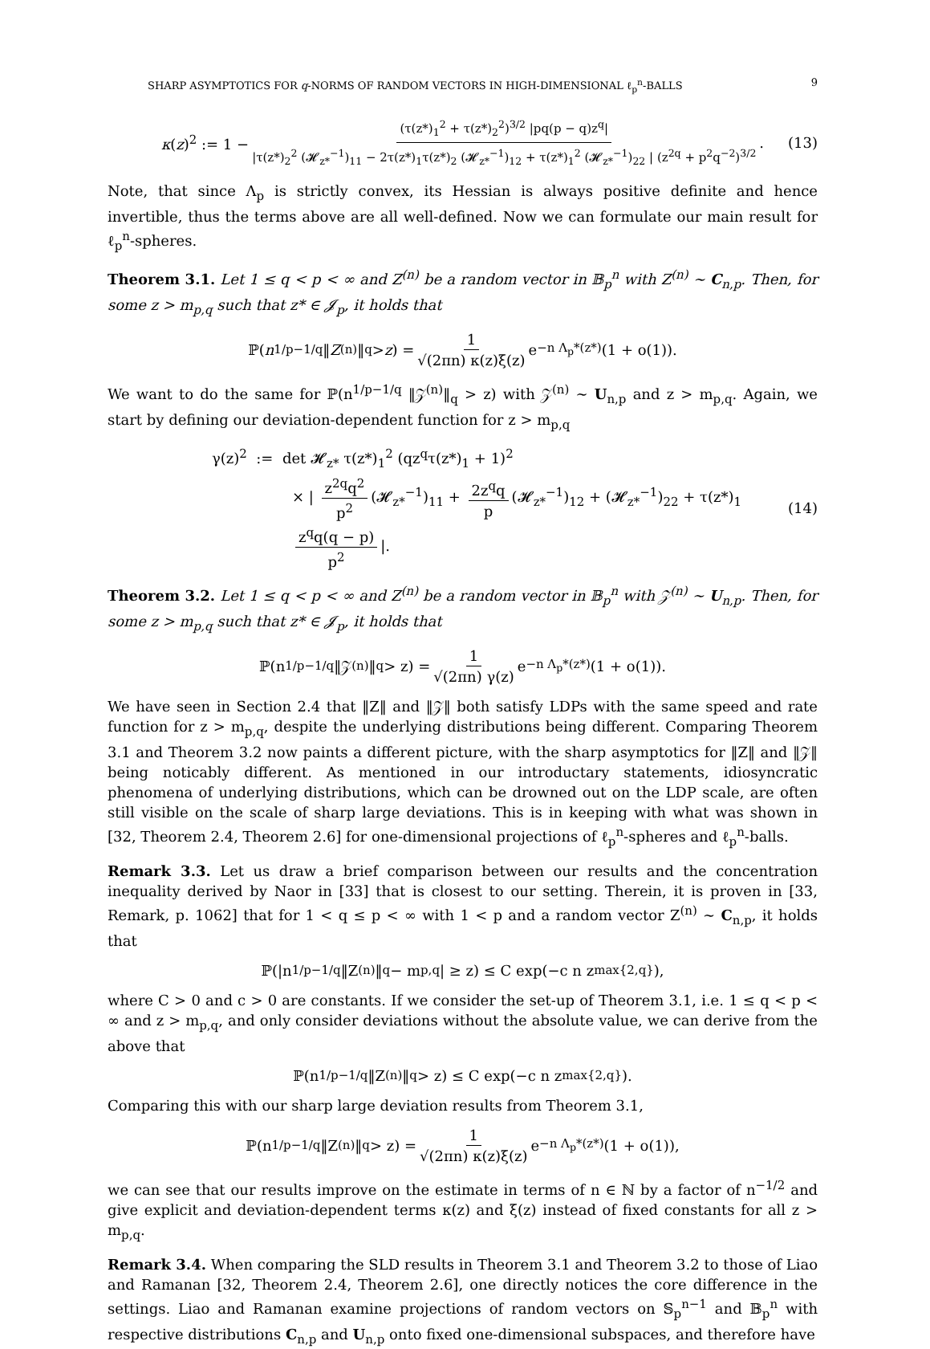SHARP ASYMPTOTICS FOR q-NORMS OF RANDOM VECTORS IN HIGH-DIMENSIONAL ℓ<sub>p</sub><sup>n</sup>-BALLS 9
κ(z)<sup>2</sup> := 1 − (τ(z*)<sub>1</sub><sup>2</sup> + τ(z*)<sub>2</sub><sup>2</sup>)<sup>3/2</sup> |pq(p − q)z<sup>q</sup>| |τ(z*)<sub>2</sub><sup>2</sup> (𝓗<sub>z*</sub><sup>−1</sup>)<sub>11</sub> − 2τ(z*)<sub>1</sub>τ(z*)<sub>2</sub> (𝓗<sub>z*</sub><sup>−1</sup>)<sub>12</sub> + τ(z*)<sub>1</sub><sup>2</sup> (𝓗<sub>z*</sub><sup>−1</sup>)<sub>22</sub> | (z<sup>2q</sup> + p<sup>2</sup>q<sup>−2</sup>)<sup>3/2</sup>. (13)
Note, that since Λ<sub>p</sub> is strictly convex, its Hessian is always positive definite and hence invertible, thus the terms above are all well-defined. Now we can formulate our main result for ℓ<sub>p</sub><sup>n</sup>-spheres.
Theorem 3.1. Let 1 ≤ q < p < ∞ and Z<sup>(n)</sup> be a random vector in 𝔹<sub>p</sub><sup>n</sup> with Z<sup>(n)</sup> ∼ C<sub>n,p</sub>. Then, for some z > m<sub>p,q</sub> such that z* ∈ 𝓙<sub>p</sub>, it holds that
ℙ(n<sup>1/p−1/q</sup>‖ Z<sup>(n)</sup>‖<sub>q</sub> > z) = 1 √(2πn) κ(z)ξ(z) e<sup>−n Λ<sub>p</sub>*(z*)</sup> (1 + o(1)).
We want to do the same for ℙ(n<sup>1/p−1/q</sup> ‖𝒵<sup>(n)</sup>‖<sub>q</sub> > z) with 𝒵<sup>(n)</sup> ∼ U<sub>n,p</sub> and z > m<sub>p,q</sub>. Again, we start by defining our deviation-dependent function for z > m<sub>p,q</sub>
γ(z)<sup>2</sup> := det 𝓗<sub>z*</sub> τ(z*)<sub>1</sub><sup>2</sup> (qz<sup>q</sup>τ(z*)<sub>1</sub> + 1)<sup>2</sup>
× | z<sup>2q</sup>q<sup>2</sup> p<sup>2</sup> (𝓗<sub>z*</sub><sup>−1</sup>)<sub>11</sub> + 2z<sup>q</sup>q p (𝓗<sub>z*</sub><sup>−1</sup>)<sub>12</sub> + (𝓗<sub>z*</sub><sup>−1</sup>)<sub>22</sub> + τ(z*)<sub>1</sub> z<sup>q</sup>q(q − p) p<sup>2</sup> |.
(14)
Theorem 3.2. Let 1 ≤ q < p < ∞ and Z<sup>(n)</sup> be a random vector in 𝔹<sub>p</sub><sup>n</sup> with 𝒵<sup>(n)</sup> ∼ U<sub>n,p</sub>. Then, for some z > m<sub>p,q</sub> such that z* ∈ 𝓙<sub>p</sub>, it holds that
ℙ(n<sup>1/p−1/q</sup>‖𝒵<sup>(n)</sup>‖<sub>q</sub> > z) = 1 √(2πn) γ(z) e<sup>−n Λ<sub>p</sub>*(z*)</sup> (1 + o(1)).
We have seen in Section 2.4 that ‖Z‖ and ‖𝒵‖ both satisfy LDPs with the same speed and rate function for z > m<sub>p,q</sub>, despite the underlying distributions being different. Comparing Theorem 3.1 and Theorem 3.2 now paints a different picture, with the sharp asymptotics for ‖Z‖ and ‖𝒵‖ being noticably different. As mentioned in our introductary statements, idiosyncratic phenomena of underlying distributions, which can be drowned out on the LDP scale, are often still visible on the scale of sharp large deviations. This is in keeping with what was shown in [32, Theorem 2.4, Theorem 2.6] for one-dimensional projections of ℓ<sub>p</sub><sup>n</sup>-spheres and ℓ<sub>p</sub><sup>n</sup>-balls.
Remark 3.3. Let us draw a brief comparison between our results and the concentration inequality derived by Naor in [33] that is closest to our setting. Therein, it is proven in [33, Remark, p. 1062] that for 1 < q ≤ p < ∞ with 1 < p and a random vector Z<sup>(n)</sup> ∼ C<sub>n,p</sub>, it holds that
ℙ(|n<sup>1/p−1/q</sup>‖Z<sup>(n)</sup>‖<sub>q</sub> − m<sub>p,q</sub>| ≥ z) ≤ C exp(−c n z<sup>max{2,q}</sup>),
where C > 0 and c > 0 are constants. If we consider the set-up of Theorem 3.1, i.e. 1 ≤ q < p < ∞ and z > m<sub>p,q</sub>, and only consider deviations without the absolute value, we can derive from the above that
ℙ(n<sup>1/p−1/q</sup>‖Z<sup>(n)</sup>‖<sub>q</sub> > z) ≤ C exp(−c n z<sup>max{2,q}</sup>).
Comparing this with our sharp large deviation results from Theorem 3.1,
ℙ(n<sup>1/p−1/q</sup>‖Z<sup>(n)</sup>‖<sub>q</sub> > z) = 1 √(2πn) κ(z)ξ(z) e<sup>−n Λ<sub>p</sub>*(z*)</sup> (1 + o(1)),
we can see that our results improve on the estimate in terms of n ∈ ℕ by a factor of n<sup>−1/2</sup> and give explicit and deviation-dependent terms κ(z) and ξ(z) instead of fixed constants for all z > m<sub>p,q</sub>.
Remark 3.4. When comparing the SLD results in Theorem 3.1 and Theorem 3.2 to those of Liao and Ramanan [32, Theorem 2.4, Theorem 2.6], one directly notices the core difference in the settings. Liao and Ramanan examine projections of random vectors on 𝕊<sub>p</sub><sup>n−1</sup> and 𝔹<sub>p</sub><sup>n</sup> with respective distributions C<sub>n,p</sub> and U<sub>n,p</sub> onto fixed one-dimensional subspaces, and therefore have